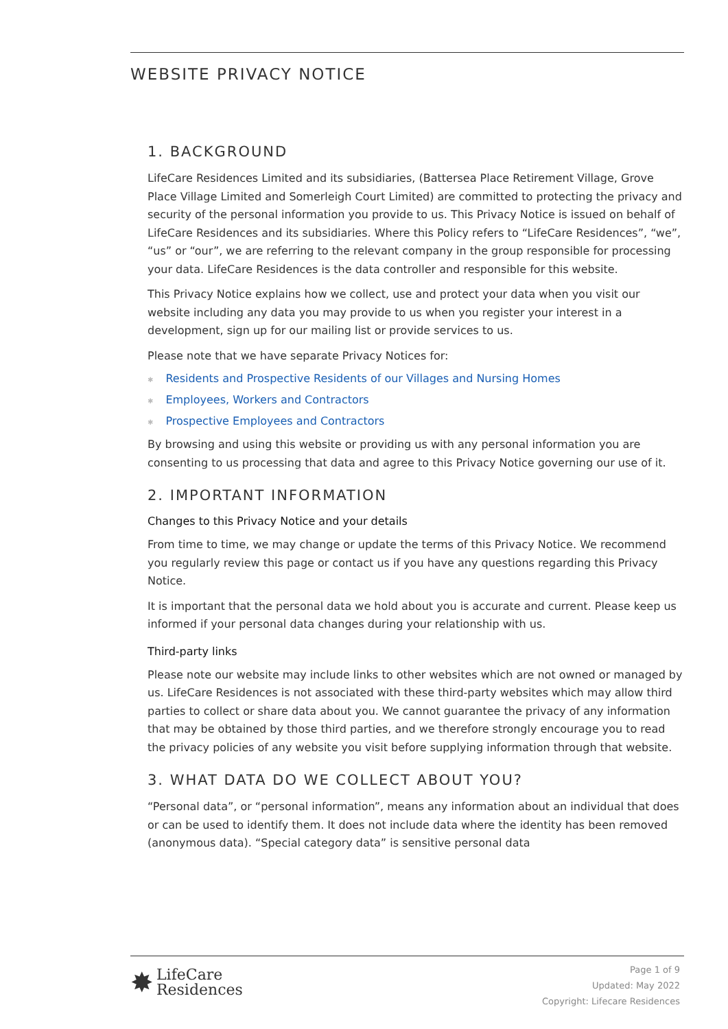WEBSITE PRIVACY NOTICE
1. BACKGROUND
LifeCare Residences Limited and its subsidiaries, (Battersea Place Retirement Village, Grove Place Village Limited and Somerleigh Court Limited) are committed to protecting the privacy and security of the personal information you provide to us. This Privacy Notice is issued on behalf of LifeCare Residences and its subsidiaries. Where this Policy refers to “LifeCare Residences”, “we”, “us” or “our”, we are referring to the relevant company in the group responsible for processing your data. LifeCare Residences is the data controller and responsible for this website.
This Privacy Notice explains how we collect, use and protect your data when you visit our website including any data you may provide to us when you register your interest in a development, sign up for our mailing list or provide services to us.
Please note that we have separate Privacy Notices for:
✱ Residents and Prospective Residents of our Villages and Nursing Homes
✱ Employees, Workers and Contractors
✱ Prospective Employees and Contractors
By browsing and using this website or providing us with any personal information you are consenting to us processing that data and agree to this Privacy Notice governing our use of it.
2. IMPORTANT INFORMATION
Changes to this Privacy Notice and your details
From time to time, we may change or update the terms of this Privacy Notice. We recommend you regularly review this page or contact us if you have any questions regarding this Privacy Notice.
It is important that the personal data we hold about you is accurate and current. Please keep us informed if your personal data changes during your relationship with us.
Third-party links
Please note our website may include links to other websites which are not owned or managed by us. LifeCare Residences is not associated with these third-party websites which may allow third parties to collect or share data about you. We cannot guarantee the privacy of any information that may be obtained by those third parties, and we therefore strongly encourage you to read the privacy policies of any website you visit before supplying information through that website.
3. WHAT DATA DO WE COLLECT ABOUT YOU?
“Personal data”, or “personal information”, means any information about an individual that does or can be used to identify them. It does not include data where the identity has been removed (anonymous data). “Special category data” is sensitive personal data
✸
LifeCare
Residences
Page 1 of 9
Updated: May 2022
Copyright: Lifecare Residences